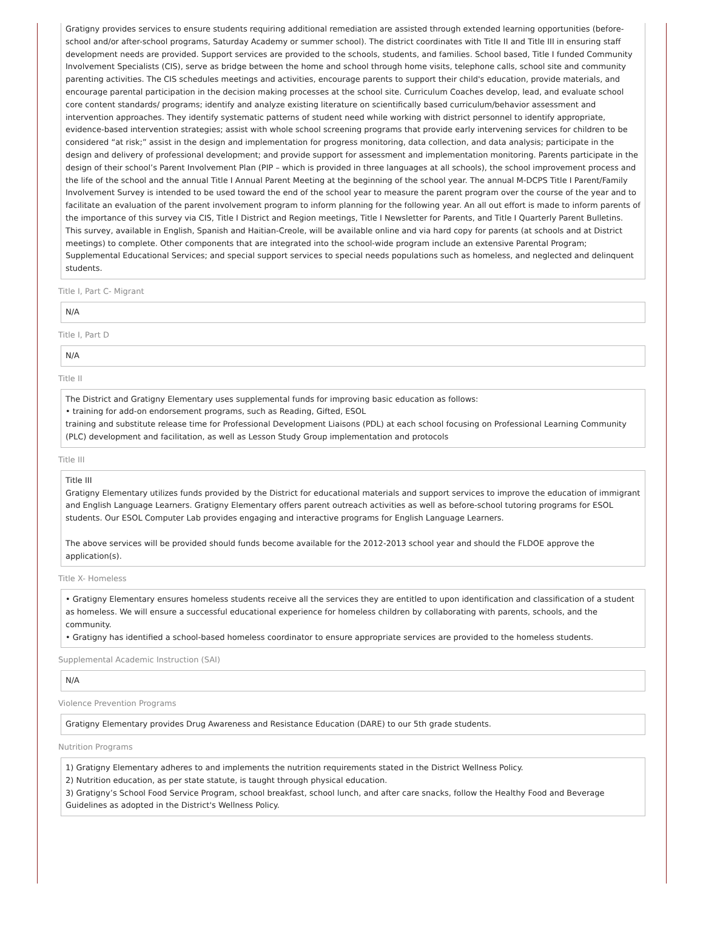Gratigny provides services to ensure students requiring additional remediation are assisted through extended learning opportunities (before-school and/or after-school programs, Saturday Academy or summer school). The district coordinates with Title II and Title III in ensuring staff development needs are provided. Support services are provided to the schools, students, and families. School based, Title I funded Community Involvement Specialists (CIS), serve as bridge between the home and school through home visits, telephone calls, school site and community parenting activities. The CIS schedules meetings and activities, encourage parents to support their child's education, provide materials, and encourage parental participation in the decision making processes at the school site. Curriculum Coaches develop, lead, and evaluate school core content standards/ programs; identify and analyze existing literature on scientifically based curriculum/behavior assessment and intervention approaches. They identify systematic patterns of student need while working with district personnel to identify appropriate, evidence-based intervention strategies; assist with whole school screening programs that provide early intervening services for children to be considered “at risk;” assist in the design and implementation for progress monitoring, data collection, and data analysis; participate in the design and delivery of professional development; and provide support for assessment and implementation monitoring. Parents participate in the design of their school’s Parent Involvement Plan (PIP – which is provided in three languages at all schools), the school improvement process and the life of the school and the annual Title I Annual Parent Meeting at the beginning of the school year. The annual M-DCPS Title I Parent/Family Involvement Survey is intended to be used toward the end of the school year to measure the parent program over the course of the year and to facilitate an evaluation of the parent involvement program to inform planning for the following year. An all out effort is made to inform parents of the importance of this survey via CIS, Title I District and Region meetings, Title I Newsletter for Parents, and Title I Quarterly Parent Bulletins. This survey, available in English, Spanish and Haitian-Creole, will be available online and via hard copy for parents (at schools and at District meetings) to complete. Other components that are integrated into the school-wide program include an extensive Parental Program; Supplemental Educational Services; and special support services to special needs populations such as homeless, and neglected and delinquent students.
Title I, Part C- Migrant
N/A
Title I, Part D
N/A
Title II
The District and Gratigny Elementary uses supplemental funds for improving basic education as follows:
• training for add-on endorsement programs, such as Reading, Gifted, ESOL
training and substitute release time for Professional Development Liaisons (PDL) at each school focusing on Professional Learning Community (PLC) development and facilitation, as well as Lesson Study Group implementation and protocols
Title III
Title III
Gratigny Elementary utilizes funds provided by the District for educational materials and support services to improve the education of immigrant and English Language Learners. Gratigny Elementary offers parent outreach activities as well as before-school tutoring programs for ESOL students. Our ESOL Computer Lab provides engaging and interactive programs for English Language Learners.
The above services will be provided should funds become available for the 2012-2013 school year and should the FLDOE approve the application(s).
Title X- Homeless
• Gratigny Elementary ensures homeless students receive all the services they are entitled to upon identification and classification of a student as homeless. We will ensure a successful educational experience for homeless children by collaborating with parents, schools, and the community.
• Gratigny has identified a school-based homeless coordinator to ensure appropriate services are provided to the homeless students.
Supplemental Academic Instruction (SAI)
N/A
Violence Prevention Programs
Gratigny Elementary provides Drug Awareness and Resistance Education (DARE) to our 5th grade students.
Nutrition Programs
1) Gratigny Elementary adheres to and implements the nutrition requirements stated in the District Wellness Policy.
2) Nutrition education, as per state statute, is taught through physical education.
3) Gratigny’s School Food Service Program, school breakfast, school lunch, and after care snacks, follow the Healthy Food and Beverage Guidelines as adopted in the District's Wellness Policy.